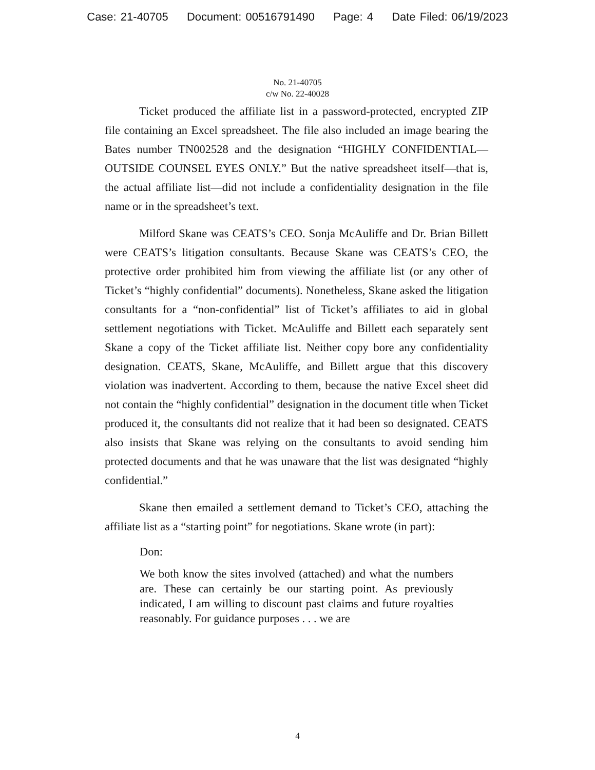Case: 21-40705 Document: 00516791490 Page: 4 Date Filed: 06/19/2023
No. 21-40705
c/w No. 22-40028
Ticket produced the affiliate list in a password-protected, encrypted ZIP file containing an Excel spreadsheet. The file also included an image bearing the Bates number TN002528 and the designation “HIGHLY CONFIDENTIAL—OUTSIDE COUNSEL EYES ONLY.” But the native spreadsheet itself—that is, the actual affiliate list—did not include a confidentiality designation in the file name or in the spreadsheet’s text.
Milford Skane was CEATS’s CEO. Sonja McAuliffe and Dr. Brian Billett were CEATS’s litigation consultants. Because Skane was CEATS’s CEO, the protective order prohibited him from viewing the affiliate list (or any other of Ticket’s “highly confidential” documents). Nonetheless, Skane asked the litigation consultants for a “non-confidential” list of Ticket’s affiliates to aid in global settlement negotiations with Ticket. McAuliffe and Billett each separately sent Skane a copy of the Ticket affiliate list. Neither copy bore any confidentiality designation. CEATS, Skane, McAuliffe, and Billett argue that this discovery violation was inadvertent. According to them, because the native Excel sheet did not contain the “highly confidential” designation in the document title when Ticket produced it, the consultants did not realize that it had been so designated. CEATS also insists that Skane was relying on the consultants to avoid sending him protected documents and that he was unaware that the list was designated “highly confidential.”
Skane then emailed a settlement demand to Ticket’s CEO, attaching the affiliate list as a “starting point” for negotiations. Skane wrote (in part):
Don:
We both know the sites involved (attached) and what the numbers are. These can certainly be our starting point. As previously indicated, I am willing to discount past claims and future royalties reasonably. For guidance purposes . . . we are
4